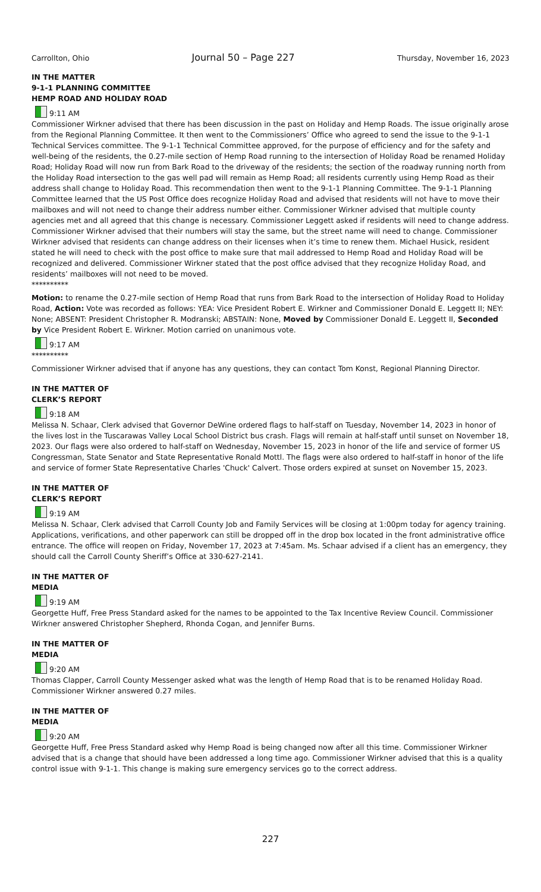Carrollton, Ohio Journal 50 – Page 227 Thursday, November 16, 2023
IN THE MATTER
9-1-1 PLANNING COMMITTEE
HEMP ROAD AND HOLIDAY ROAD
9:11 AM
Commissioner Wirkner advised that there has been discussion in the past on Holiday and Hemp Roads. The issue originally arose from the Regional Planning Committee. It then went to the Commissioners’ Office who agreed to send the issue to the 9-1-1 Technical Services committee. The 9-1-1 Technical Committee approved, for the purpose of efficiency and for the safety and well-being of the residents, the 0.27-mile section of Hemp Road running to the intersection of Holiday Road be renamed Holiday Road; Holiday Road will now run from Bark Road to the driveway of the residents; the section of the roadway running north from the Holiday Road intersection to the gas well pad will remain as Hemp Road; all residents currently using Hemp Road as their address shall change to Holiday Road. This recommendation then went to the 9-1-1 Planning Committee. The 9-1-1 Planning Committee learned that the US Post Office does recognize Holiday Road and advised that residents will not have to move their mailboxes and will not need to change their address number either. Commissioner Wirkner advised that multiple county agencies met and all agreed that this change is necessary. Commissioner Leggett asked if residents will need to change address. Commissioner Wirkner advised that their numbers will stay the same, but the street name will need to change. Commissioner Wirkner advised that residents can change address on their licenses when it’s time to renew them. Michael Husick, resident stated he will need to check with the post office to make sure that mail addressed to Hemp Road and Holiday Road will be recognized and delivered. Commissioner Wirkner stated that the post office advised that they recognize Holiday Road, and residents’ mailboxes will not need to be moved.
**********
Motion: to rename the 0.27-mile section of Hemp Road that runs from Bark Road to the intersection of Holiday Road to Holiday Road, Action: Vote was recorded as follows: YEA: Vice President Robert E. Wirkner and Commissioner Donald E. Leggett II; NEY: None; ABSENT: President Christopher R. Modranski; ABSTAIN: None, Moved by Commissioner Donald E. Leggett II, Seconded by Vice President Robert E. Wirkner. Motion carried on unanimous vote.
9:17 AM
**********
Commissioner Wirkner advised that if anyone has any questions, they can contact Tom Konst, Regional Planning Director.
IN THE MATTER OF
CLERK’S REPORT
9:18 AM
Melissa N. Schaar, Clerk advised that Governor DeWine ordered flags to half-staff on Tuesday, November 14, 2023 in honor of the lives lost in the Tuscarawas Valley Local School District bus crash. Flags will remain at half-staff until sunset on November 18, 2023. Our flags were also ordered to half-staff on Wednesday, November 15, 2023 in honor of the life and service of former US Congressman, State Senator and State Representative Ronald Mottl. The flags were also ordered to half-staff in honor of the life and service of former State Representative Charles 'Chuck' Calvert. Those orders expired at sunset on November 15, 2023.
IN THE MATTER OF
CLERK’S REPORT
9:19 AM
Melissa N. Schaar, Clerk advised that Carroll County Job and Family Services will be closing at 1:00pm today for agency training. Applications, verifications, and other paperwork can still be dropped off in the drop box located in the front administrative office entrance. The office will reopen on Friday, November 17, 2023 at 7:45am. Ms. Schaar advised if a client has an emergency, they should call the Carroll County Sheriff’s Office at 330-627-2141.
IN THE MATTER OF
MEDIA
9:19 AM
Georgette Huff, Free Press Standard asked for the names to be appointed to the Tax Incentive Review Council. Commissioner Wirkner answered Christopher Shepherd, Rhonda Cogan, and Jennifer Burns.
IN THE MATTER OF
MEDIA
9:20 AM
Thomas Clapper, Carroll County Messenger asked what was the length of Hemp Road that is to be renamed Holiday Road. Commissioner Wirkner answered 0.27 miles.
IN THE MATTER OF
MEDIA
9:20 AM
Georgette Huff, Free Press Standard asked why Hemp Road is being changed now after all this time. Commissioner Wirkner advised that is a change that should have been addressed a long time ago. Commissioner Wirkner advised that this is a quality control issue with 9-1-1. This change is making sure emergency services go to the correct address.
227